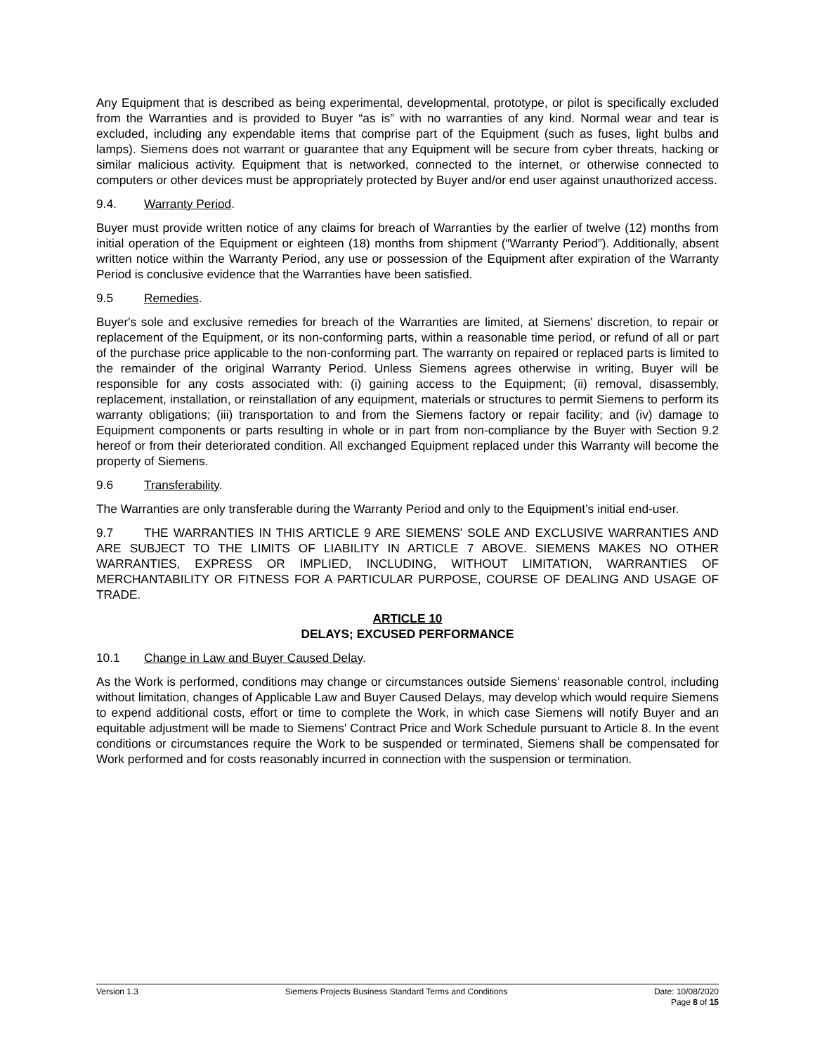Any Equipment that is described as being experimental, developmental, prototype, or pilot is specifically excluded from the Warranties and is provided to Buyer “as is” with no warranties of any kind. Normal wear and tear is excluded, including any expendable items that comprise part of the Equipment (such as fuses, light bulbs and lamps). Siemens does not warrant or guarantee that any Equipment will be secure from cyber threats, hacking or similar malicious activity. Equipment that is networked, connected to the internet, or otherwise connected to computers or other devices must be appropriately protected by Buyer and/or end user against unauthorized access.
9.4. Warranty Period.
Buyer must provide written notice of any claims for breach of Warranties by the earlier of twelve (12) months from initial operation of the Equipment or eighteen (18) months from shipment (“Warranty Period”). Additionally, absent written notice within the Warranty Period, any use or possession of the Equipment after expiration of the Warranty Period is conclusive evidence that the Warranties have been satisfied.
9.5 Remedies.
Buyer's sole and exclusive remedies for breach of the Warranties are limited, at Siemens' discretion, to repair or replacement of the Equipment, or its non-conforming parts, within a reasonable time period, or refund of all or part of the purchase price applicable to the non-conforming part. The warranty on repaired or replaced parts is limited to the remainder of the original Warranty Period. Unless Siemens agrees otherwise in writing, Buyer will be responsible for any costs associated with: (i) gaining access to the Equipment; (ii) removal, disassembly, replacement, installation, or reinstallation of any equipment, materials or structures to permit Siemens to perform its warranty obligations; (iii) transportation to and from the Siemens factory or repair facility; and (iv) damage to Equipment components or parts resulting in whole or in part from non-compliance by the Buyer with Section 9.2 hereof or from their deteriorated condition. All exchanged Equipment replaced under this Warranty will become the property of Siemens.
9.6 Transferability.
The Warranties are only transferable during the Warranty Period and only to the Equipment’s initial end-user.
9.7 THE WARRANTIES IN THIS ARTICLE 9 ARE SIEMENS' SOLE AND EXCLUSIVE WARRANTIES AND ARE SUBJECT TO THE LIMITS OF LIABILITY IN ARTICLE 7 ABOVE. SIEMENS MAKES NO OTHER WARRANTIES, EXPRESS OR IMPLIED, INCLUDING, WITHOUT LIMITATION, WARRANTIES OF MERCHANTABILITY OR FITNESS FOR A PARTICULAR PURPOSE, COURSE OF DEALING AND USAGE OF TRADE.
ARTICLE 10
DELAYS; EXCUSED PERFORMANCE
10.1 Change in Law and Buyer Caused Delay.
As the Work is performed, conditions may change or circumstances outside Siemens' reasonable control, including without limitation, changes of Applicable Law and Buyer Caused Delays, may develop which would require Siemens to expend additional costs, effort or time to complete the Work, in which case Siemens will notify Buyer and an equitable adjustment will be made to Siemens' Contract Price and Work Schedule pursuant to Article 8. In the event conditions or circumstances require the Work to be suspended or terminated, Siemens shall be compensated for Work performed and for costs reasonably incurred in connection with the suspension or termination.
Version 1.3 Siemens Projects Business Standard Terms and Conditions
Date: 10/08/2020
Page 8 of 15